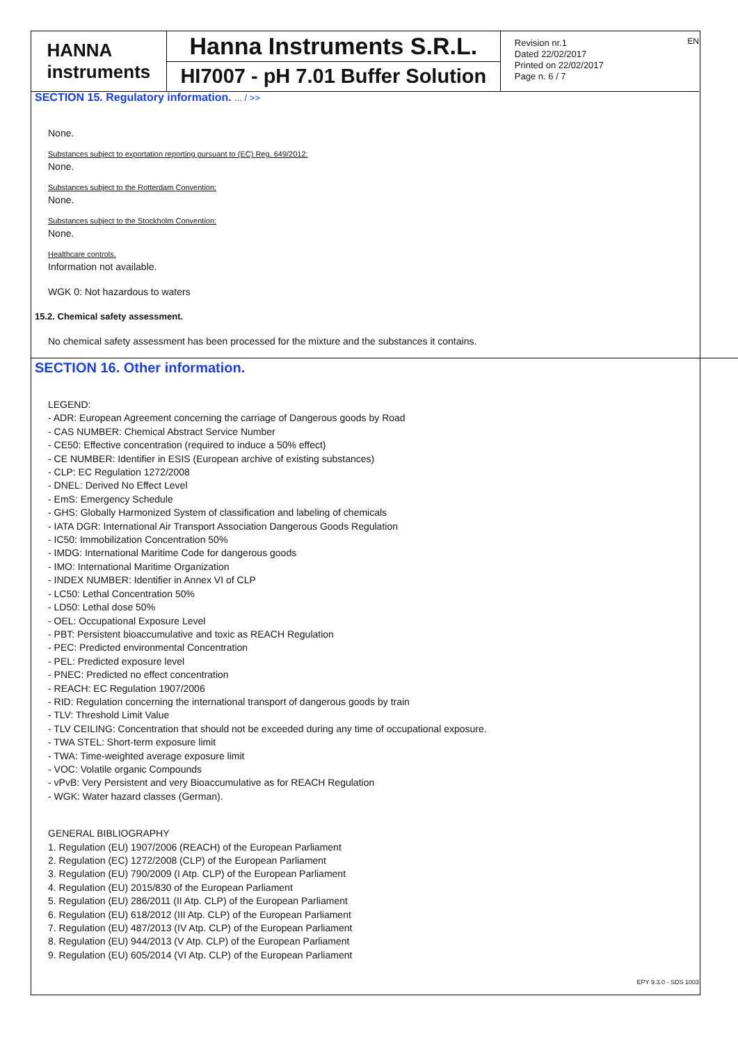HANNA
instruments
Hanna Instruments S.R.L.
HI7007 - pH 7.01 Buffer Solution
Revision nr.1
Dated 22/02/2017
Printed on 22/02/2017
Page n. 6 / 7
EN
SECTION 15. Regulatory information. ... / >>
None.
Substances subject to exportation reporting pursuant to (EC) Reg. 649/2012:
None.
Substances subject to the Rotterdam Convention:
None.
Substances subject to the Stockholm Convention:
None.
Healthcare controls.
Information not available.
WGK 0: Not hazardous to waters
15.2. Chemical safety assessment.
No chemical safety assessment has been processed for the mixture and the substances it contains.
SECTION 16. Other information.
LEGEND:
- ADR: European Agreement concerning the carriage of Dangerous goods by Road
- CAS NUMBER: Chemical Abstract Service Number
- CE50: Effective concentration (required to induce a 50% effect)
- CE NUMBER: Identifier in ESIS (European archive of existing substances)
- CLP: EC Regulation 1272/2008
- DNEL: Derived No Effect Level
- EmS: Emergency Schedule
- GHS: Globally Harmonized System of classification and labeling of chemicals
- IATA DGR: International Air Transport Association Dangerous Goods Regulation
- IC50: Immobilization Concentration 50%
- IMDG: International Maritime Code for dangerous goods
- IMO: International Maritime Organization
- INDEX NUMBER: Identifier in Annex VI of CLP
- LC50: Lethal Concentration 50%
- LD50: Lethal dose 50%
- OEL: Occupational Exposure Level
- PBT: Persistent bioaccumulative and toxic as REACH Regulation
- PEC: Predicted environmental Concentration
- PEL: Predicted exposure level
- PNEC: Predicted no effect concentration
- REACH: EC Regulation 1907/2006
- RID: Regulation concerning the international transport of dangerous goods by train
- TLV: Threshold Limit Value
- TLV CEILING: Concentration that should not be exceeded during any time of occupational exposure.
- TWA STEL: Short-term exposure limit
- TWA: Time-weighted average exposure limit
- VOC: Volatile organic Compounds
- vPvB: Very Persistent and very Bioaccumulative as for REACH Regulation
- WGK: Water hazard classes (German).
GENERAL BIBLIOGRAPHY
1. Regulation (EU) 1907/2006 (REACH) of the European Parliament
2. Regulation (EC) 1272/2008 (CLP) of the European Parliament
3. Regulation (EU) 790/2009 (I Atp. CLP) of the European Parliament
4. Regulation (EU) 2015/830 of the European Parliament
5. Regulation (EU) 286/2011 (II Atp. CLP) of the European Parliament
6. Regulation (EU) 618/2012 (III Atp. CLP) of the European Parliament
7. Regulation (EU) 487/2013 (IV Atp. CLP) of the European Parliament
8. Regulation (EU) 944/2013 (V Atp. CLP) of the European Parliament
9. Regulation (EU) 605/2014 (VI Atp. CLP) of the European Parliament
EPY 9.3.0 - SDS 1003